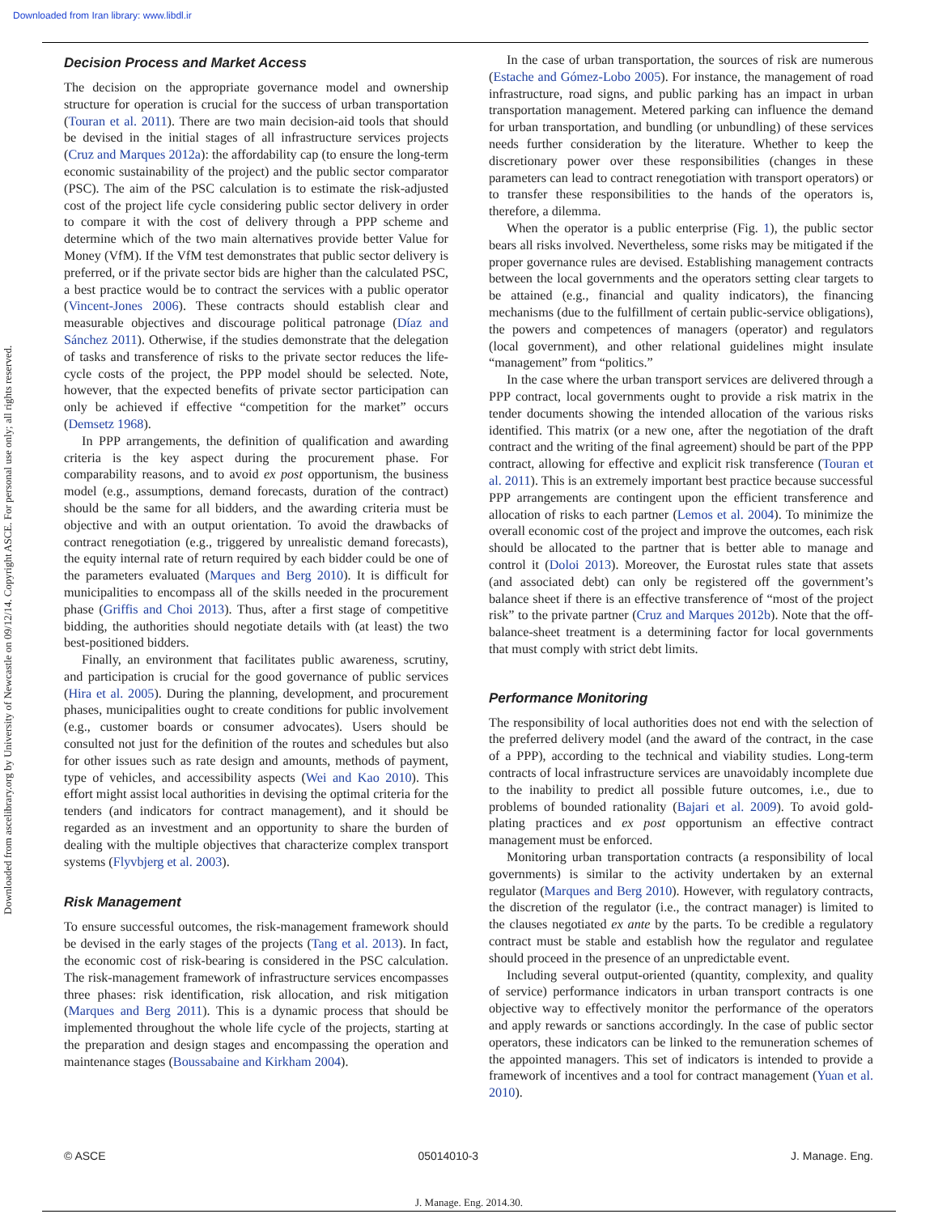Downloaded from Iran library: www.libdl.ir
Downloaded from ascelibrary.org by University of Newcastle on 09/12/14. Copyright ASCE. For personal use only; all rights reserved.
Decision Process and Market Access
The decision on the appropriate governance model and ownership structure for operation is crucial for the success of urban transportation (Touran et al. 2011). There are two main decision-aid tools that should be devised in the initial stages of all infrastructure services projects (Cruz and Marques 2012a): the affordability cap (to ensure the long-term economic sustainability of the project) and the public sector comparator (PSC). The aim of the PSC calculation is to estimate the risk-adjusted cost of the project life cycle considering public sector delivery in order to compare it with the cost of delivery through a PPP scheme and determine which of the two main alternatives provide better Value for Money (VfM). If the VfM test demonstrates that public sector delivery is preferred, or if the private sector bids are higher than the calculated PSC, a best practice would be to contract the services with a public operator (Vincent-Jones 2006). These contracts should establish clear and measurable objectives and discourage political patronage (Díaz and Sánchez 2011). Otherwise, if the studies demonstrate that the delegation of tasks and transference of risks to the private sector reduces the life-cycle costs of the project, the PPP model should be selected. Note, however, that the expected benefits of private sector participation can only be achieved if effective “competition for the market” occurs (Demsetz 1968).
In PPP arrangements, the definition of qualification and awarding criteria is the key aspect during the procurement phase. For comparability reasons, and to avoid ex post opportunism, the business model (e.g., assumptions, demand forecasts, duration of the contract) should be the same for all bidders, and the awarding criteria must be objective and with an output orientation. To avoid the drawbacks of contract renegotiation (e.g., triggered by unrealistic demand forecasts), the equity internal rate of return required by each bidder could be one of the parameters evaluated (Marques and Berg 2010). It is difficult for municipalities to encompass all of the skills needed in the procurement phase (Griffis and Choi 2013). Thus, after a first stage of competitive bidding, the authorities should negotiate details with (at least) the two best-positioned bidders.
Finally, an environment that facilitates public awareness, scrutiny, and participation is crucial for the good governance of public services (Hira et al. 2005). During the planning, development, and procurement phases, municipalities ought to create conditions for public involvement (e.g., customer boards or consumer advocates). Users should be consulted not just for the definition of the routes and schedules but also for other issues such as rate design and amounts, methods of payment, type of vehicles, and accessibility aspects (Wei and Kao 2010). This effort might assist local authorities in devising the optimal criteria for the tenders (and indicators for contract management), and it should be regarded as an investment and an opportunity to share the burden of dealing with the multiple objectives that characterize complex transport systems (Flyvbjerg et al. 2003).
Risk Management
To ensure successful outcomes, the risk-management framework should be devised in the early stages of the projects (Tang et al. 2013). In fact, the economic cost of risk-bearing is considered in the PSC calculation. The risk-management framework of infrastructure services encompasses three phases: risk identification, risk allocation, and risk mitigation (Marques and Berg 2011). This is a dynamic process that should be implemented throughout the whole life cycle of the projects, starting at the preparation and design stages and encompassing the operation and maintenance stages (Boussabaine and Kirkham 2004).
In the case of urban transportation, the sources of risk are numerous (Estache and Gómez-Lobo 2005). For instance, the management of road infrastructure, road signs, and public parking has an impact in urban transportation management. Metered parking can influence the demand for urban transportation, and bundling (or unbundling) of these services needs further consideration by the literature. Whether to keep the discretionary power over these responsibilities (changes in these parameters can lead to contract renegotiation with transport operators) or to transfer these responsibilities to the hands of the operators is, therefore, a dilemma.
When the operator is a public enterprise (Fig. 1), the public sector bears all risks involved. Nevertheless, some risks may be mitigated if the proper governance rules are devised. Establishing management contracts between the local governments and the operators setting clear targets to be attained (e.g., financial and quality indicators), the financing mechanisms (due to the fulfillment of certain public-service obligations), the powers and competences of managers (operator) and regulators (local government), and other relational guidelines might insulate “management” from “politics.”
In the case where the urban transport services are delivered through a PPP contract, local governments ought to provide a risk matrix in the tender documents showing the intended allocation of the various risks identified. This matrix (or a new one, after the negotiation of the draft contract and the writing of the final agreement) should be part of the PPP contract, allowing for effective and explicit risk transference (Touran et al. 2011). This is an extremely important best practice because successful PPP arrangements are contingent upon the efficient transference and allocation of risks to each partner (Lemos et al. 2004). To minimize the overall economic cost of the project and improve the outcomes, each risk should be allocated to the partner that is better able to manage and control it (Doloi 2013). Moreover, the Eurostat rules state that assets (and associated debt) can only be registered off the government’s balance sheet if there is an effective transference of “most of the project risk” to the private partner (Cruz and Marques 2012b). Note that the off-balance-sheet treatment is a determining factor for local governments that must comply with strict debt limits.
Performance Monitoring
The responsibility of local authorities does not end with the selection of the preferred delivery model (and the award of the contract, in the case of a PPP), according to the technical and viability studies. Long-term contracts of local infrastructure services are unavoidably incomplete due to the inability to predict all possible future outcomes, i.e., due to problems of bounded rationality (Bajari et al. 2009). To avoid gold-plating practices and ex post opportunism an effective contract management must be enforced.
Monitoring urban transportation contracts (a responsibility of local governments) is similar to the activity undertaken by an external regulator (Marques and Berg 2010). However, with regulatory contracts, the discretion of the regulator (i.e., the contract manager) is limited to the clauses negotiated ex ante by the parts. To be credible a regulatory contract must be stable and establish how the regulator and regulatee should proceed in the presence of an unpredictable event.
Including several output-oriented (quantity, complexity, and quality of service) performance indicators in urban transport contracts is one objective way to effectively monitor the performance of the operators and apply rewards or sanctions accordingly. In the case of public sector operators, these indicators can be linked to the remuneration schemes of the appointed managers. This set of indicators is intended to provide a framework of incentives and a tool for contract management (Yuan et al. 2010).
© ASCE 05014010-3 J. Manage. Eng.
J. Manage. Eng. 2014.30.